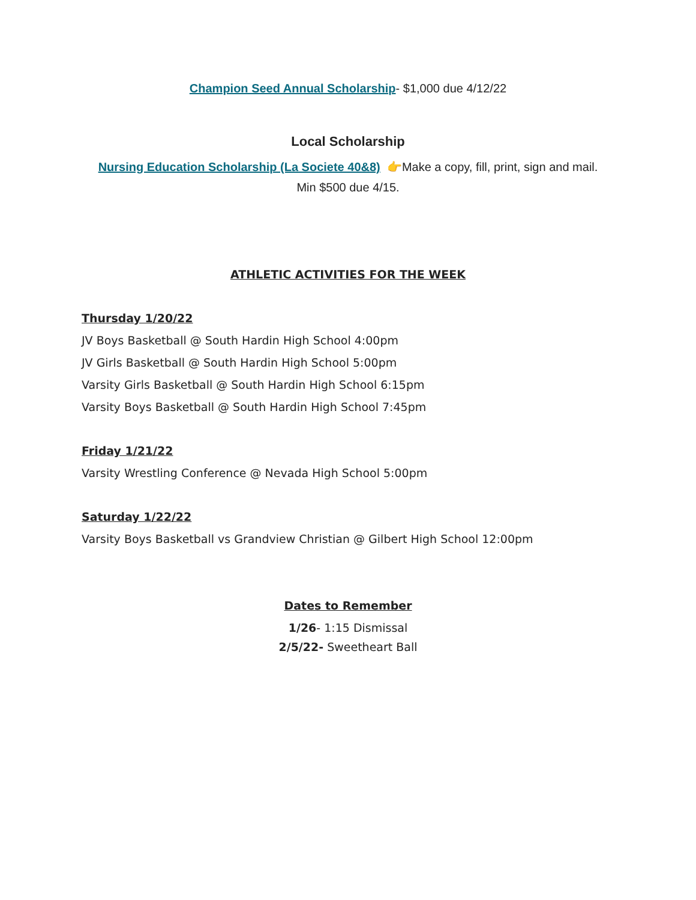Champion Seed Annual Scholarship- $1,000 due 4/12/22
Local Scholarship
Nursing Education Scholarship (La Societe 40&8) 👉Make a copy, fill, print, sign and mail.
Min $500 due 4/15.
ATHLETIC ACTIVITIES FOR THE WEEK
Thursday 1/20/22
JV Boys Basketball @ South Hardin High School 4:00pm
JV Girls Basketball @ South Hardin High School 5:00pm
Varsity Girls Basketball @ South Hardin High School 6:15pm
Varsity Boys Basketball @ South Hardin High School 7:45pm
Friday 1/21/22
Varsity Wrestling Conference @ Nevada High School 5:00pm
Saturday 1/22/22
Varsity Boys Basketball vs Grandview Christian @ Gilbert High School 12:00pm
Dates to Remember
1/26- 1:15 Dismissal
2/5/22- Sweetheart Ball